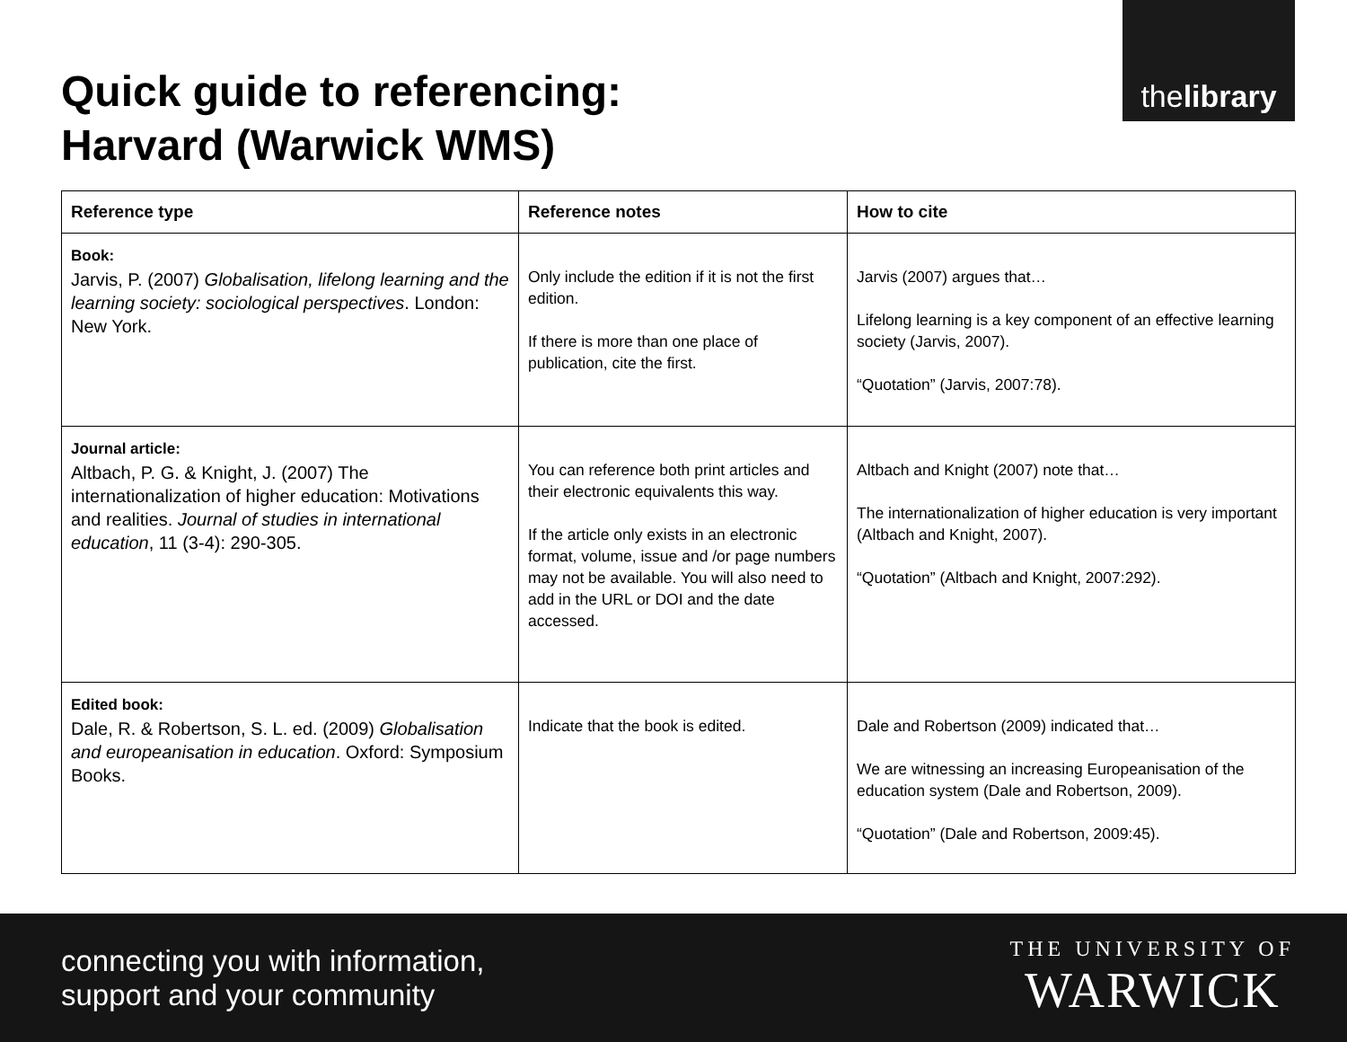thelibrary
Quick guide to referencing:
Harvard (Warwick WMS)
| Reference type | Reference notes | How to cite |
| --- | --- | --- |
| Book: Jarvis, P. (2007) Globalisation, lifelong learning and the learning society: sociological perspectives . London: New York. | Only include the edition if it is not the first edition. If there is more than one place of publication, cite the first. | Jarvis (2007) argues that… Lifelong learning is a key component of an effective learning society (Jarvis, 2007). “Quotation” (Jarvis, 2007:78). |
| Journal article: Altbach, P. G. & Knight, J. (2007) The internationalization of higher education: Motivations and realities. Journal of studies in international education , 11 (3-4): 290-305. | You can reference both print articles and their electronic equivalents this way. If the article only exists in an electronic format, volume, issue and /or page numbers may not be available. You will also need to add in the URL or DOI and the date accessed. | Altbach and Knight (2007) note that… The internationalization of higher education is very important (Altbach and Knight, 2007). “Quotation” (Altbach and Knight, 2007:292). |
| Edited book: Dale, R. & Robertson, S. L. ed. (2009) Globalisation and europeanisation in education . Oxford: Symposium Books. | Indicate that the book is edited. | Dale and Robertson (2009) indicated that… We are witnessing an increasing Europeanisation of the education system (Dale and Robertson, 2009). “Quotation” (Dale and Robertson, 2009:45). |
connecting you with information,
support and your community
THE UNIVERSITY OF
WARWICK